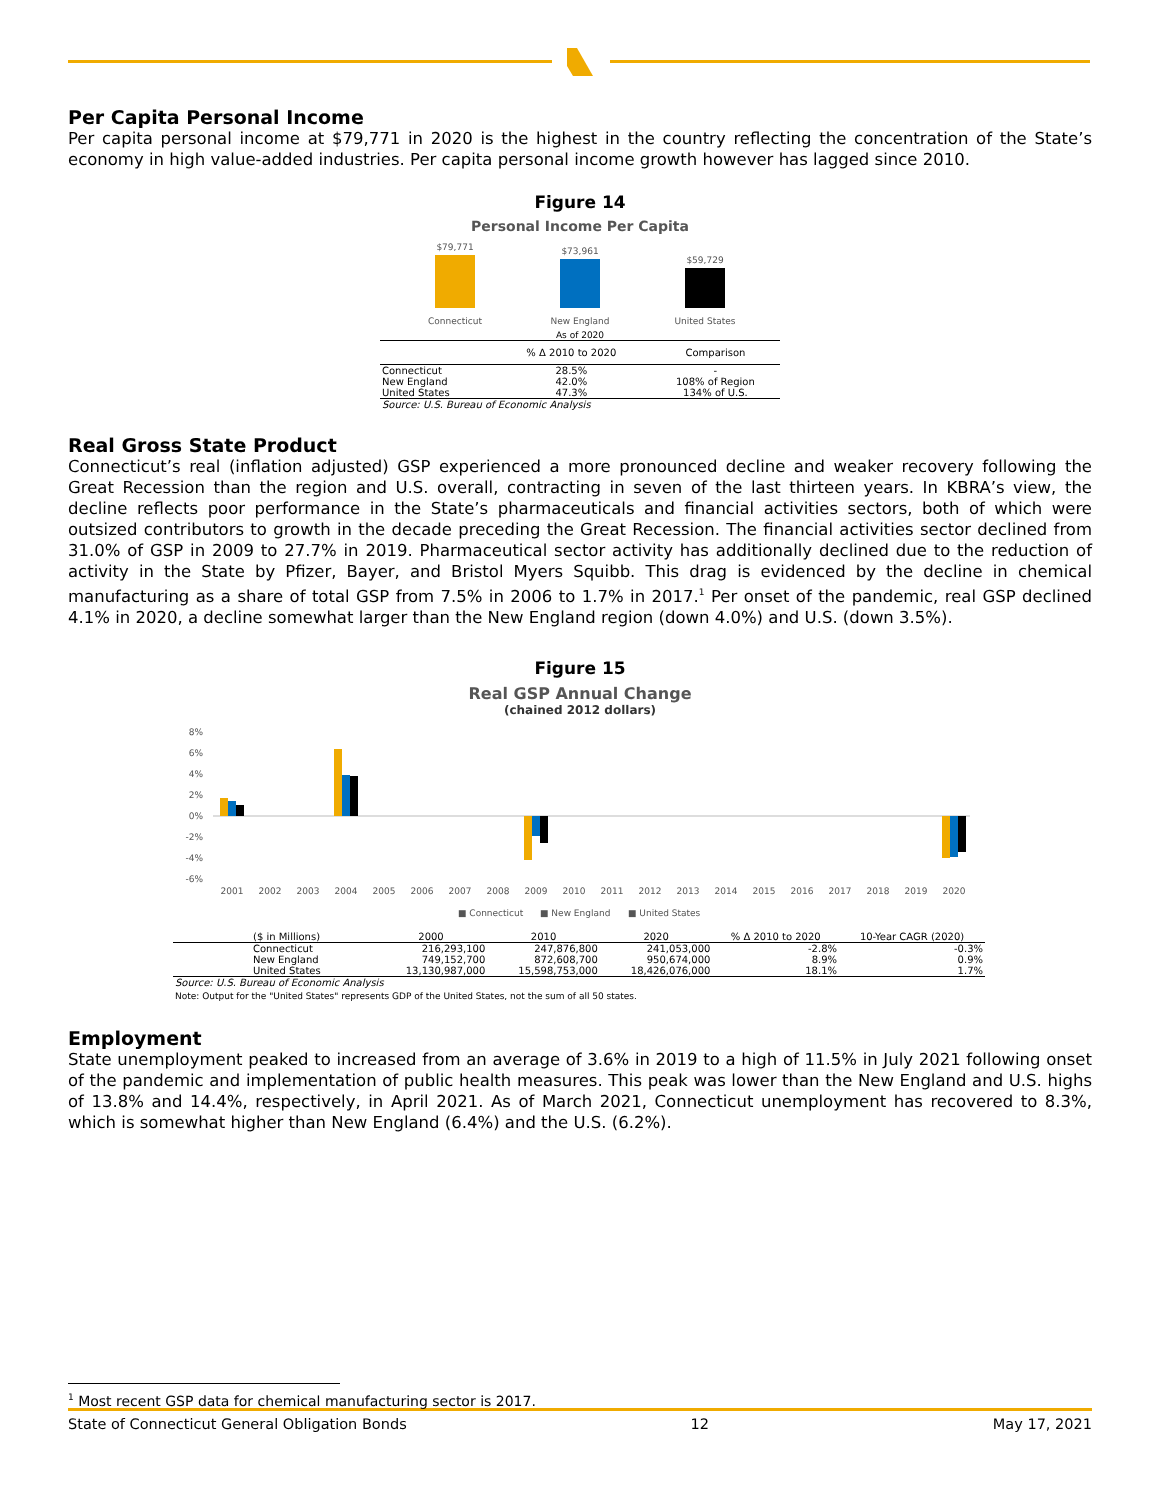Per Capita Personal Income
Per capita personal income at $79,771 in 2020 is the highest in the country reflecting the concentration of the State’s economy in high value-added industries. Per capita personal income growth however has lagged since 2010.
Figure 14
Personal Income Per Capita
$79,771
$73,961
$59,729
Connecticut
New England
United States
As of 2020
| | % Δ 2010 to 2020 | Comparison |
| --- | --- | --- |
| Connecticut | 28.5% | - |
| New England | 42.0% | 108% of Region |
| United States | 47.3% | 134% of U.S. |
Source: U.S. Bureau of Economic Analysis
Real Gross State Product
Connecticut’s real (inflation adjusted) GSP experienced a more pronounced decline and weaker recovery following the Great Recession than the region and U.S. overall, contracting in seven of the last thirteen years. In KBRA’s view, the decline reflects poor performance in the State’s pharmaceuticals and financial activities sectors, both of which were outsized contributors to growth in the decade preceding the Great Recession. The financial activities sector declined from 31.0% of GSP in 2009 to 27.7% in 2019. Pharmaceutical sector activity has additionally declined due to the reduction of activity in the State by Pfizer, Bayer, and Bristol Myers Squibb. This drag is evidenced by the decline in chemical manufacturing as a share of total GSP from 7.5% in 2006 to 1.7% in 2017.<sup>1</sup> Per onset of the pandemic, real GSP declined 4.1% in 2020, a decline somewhat larger than the New England region (down 4.0%) and U.S. (down 3.5%).
Figure 15
Real GSP Annual Change
(chained 2012 dollars)
8%
6%
4%
2%
0%
-2%
-4%
-6%
2001
2002
2003
2004
2005
2006
2007
2008
2009
2010
2011
2012
2013
2014
2015
2016
2017
2018
2019
2020
■ Connecticut
■ New England
■ United States
| ($ in Millions) | 2000 | 2010 | 2020 | % Δ 2010 to 2020 | 10-Year CAGR (2020) |
| --- | --- | --- | --- | --- | --- |
| Connecticut | 216,293,100 | 247,876,800 | 241,053,000 | -2.8% | -0.3% |
| New England | 749,152,700 | 872,608,700 | 950,674,000 | 8.9% | 0.9% |
| United States | 13,130,987,000 | 15,598,753,000 | 18,426,076,000 | 18.1% | 1.7% |
Source: U.S. Bureau of Economic Analysis
Note: Output for the "United States" represents GDP of the United States, not the sum of all 50 states.
Employment
State unemployment peaked to increased from an average of 3.6% in 2019 to a high of 11.5% in July 2021 following onset of the pandemic and implementation of public health measures. This peak was lower than the New England and U.S. highs of 13.8% and 14.4%, respectively, in April 2021. As of March 2021, Connecticut unemployment has recovered to 8.3%, which is somewhat higher than New England (6.4%) and the U.S. (6.2%).
<sup>1</sup> Most recent GSP data for chemical manufacturing sector is 2017.
State of Connecticut General Obligation Bonds 12 May 17, 2021